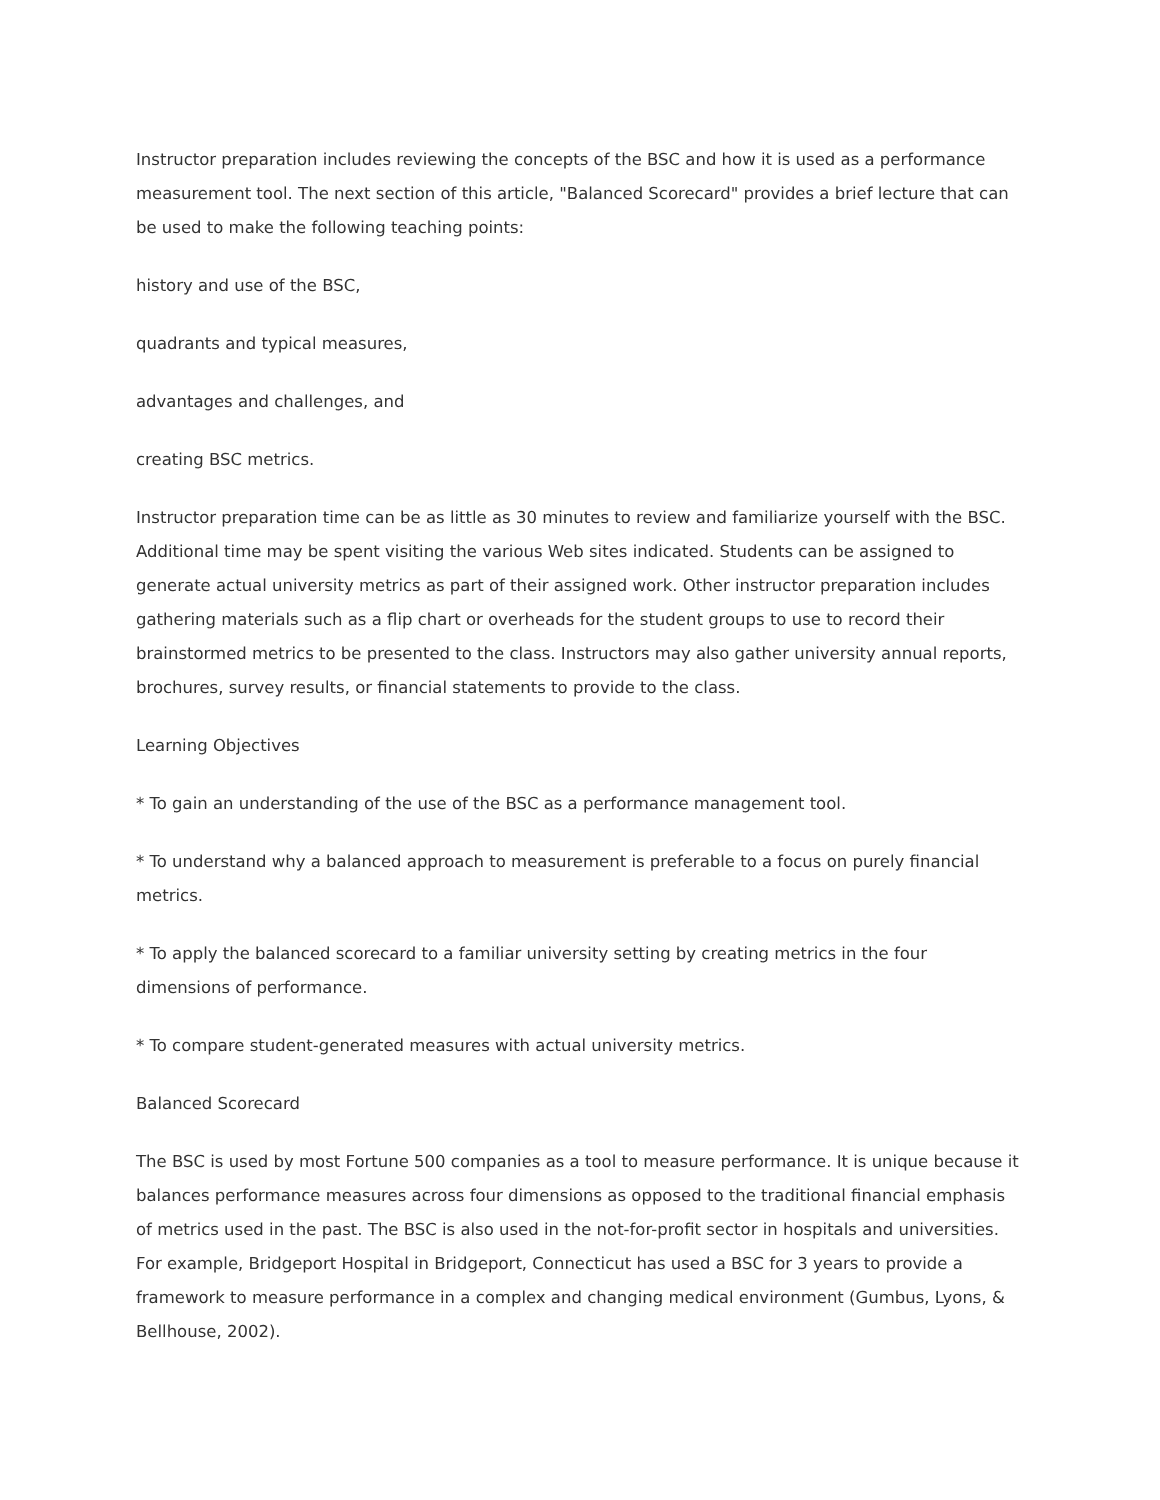Instructor preparation includes reviewing the concepts of the BSC and how it is used as a performance measurement tool. The next section of this article, "Balanced Scorecard" provides a brief lecture that can be used to make the following teaching points:
history and use of the BSC,
quadrants and typical measures,
advantages and challenges, and
creating BSC metrics.
Instructor preparation time can be as little as 30 minutes to review and familiarize yourself with the BSC. Additional time may be spent visiting the various Web sites indicated. Students can be assigned to generate actual university metrics as part of their assigned work. Other instructor preparation includes gathering materials such as a flip chart or overheads for the student groups to use to record their brainstormed metrics to be presented to the class. Instructors may also gather university annual reports, brochures, survey results, or financial statements to provide to the class.
Learning Objectives
* To gain an understanding of the use of the BSC as a performance management tool.
* To understand why a balanced approach to measurement is preferable to a focus on purely financial metrics.
* To apply the balanced scorecard to a familiar university setting by creating metrics in the four dimensions of performance.
* To compare student-generated measures with actual university metrics.
Balanced Scorecard
The BSC is used by most Fortune 500 companies as a tool to measure performance. It is unique because it balances performance measures across four dimensions as opposed to the traditional financial emphasis of metrics used in the past. The BSC is also used in the not-for-profit sector in hospitals and universities. For example, Bridgeport Hospital in Bridgeport, Connecticut has used a BSC for 3 years to provide a framework to measure performance in a complex and changing medical environment (Gumbus, Lyons, & Bellhouse, 2002).